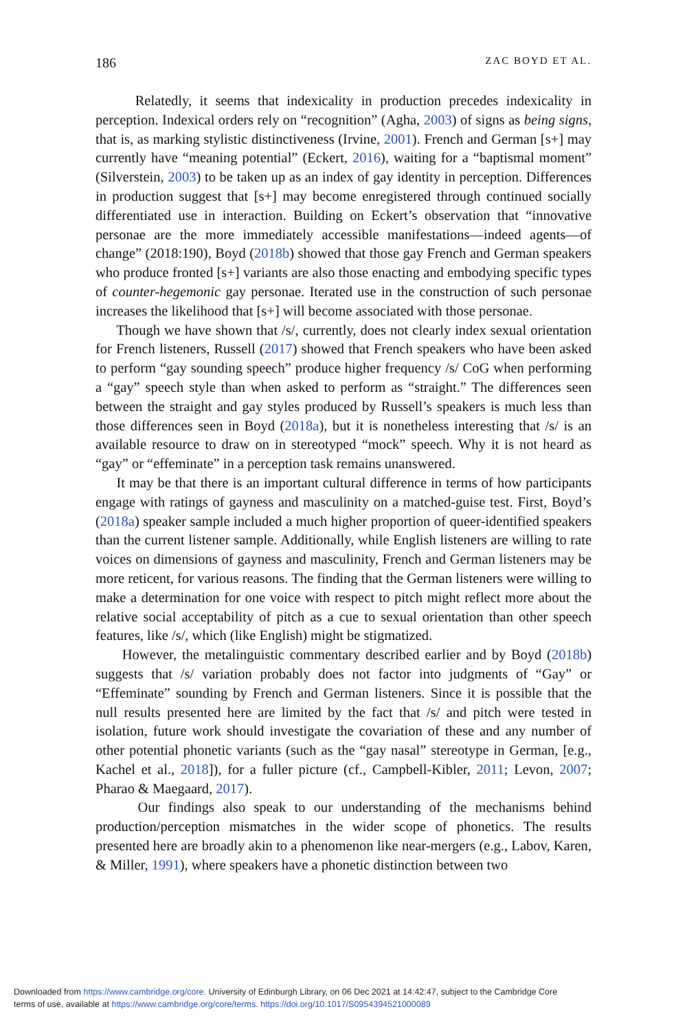186 ZAC BOYD ET AL.
Relatedly, it seems that indexicality in production precedes indexicality in perception. Indexical orders rely on “recognition” (Agha, 2003) of signs as being signs, that is, as marking stylistic distinctiveness (Irvine, 2001). French and German [s+] may currently have “meaning potential” (Eckert, 2016), waiting for a “baptismal moment” (Silverstein, 2003) to be taken up as an index of gay identity in perception. Differences in production suggest that [s+] may become enregistered through continued socially differentiated use in interaction. Building on Eckert’s observation that “innovative personae are the more immediately accessible manifestations—indeed agents—of change” (2018:190), Boyd (2018b) showed that those gay French and German speakers who produce fronted [s+] variants are also those enacting and embodying specific types of counter-hegemonic gay personae. Iterated use in the construction of such personae increases the likelihood that [s+] will become associated with those personae.
Though we have shown that /s/, currently, does not clearly index sexual orientation for French listeners, Russell (2017) showed that French speakers who have been asked to perform “gay sounding speech” produce higher frequency /s/ CoG when performing a “gay” speech style than when asked to perform as “straight.” The differences seen between the straight and gay styles produced by Russell’s speakers is much less than those differences seen in Boyd (2018a), but it is nonetheless interesting that /s/ is an available resource to draw on in stereotyped “mock” speech. Why it is not heard as “gay” or “effeminate” in a perception task remains unanswered.
It may be that there is an important cultural difference in terms of how participants engage with ratings of gayness and masculinity on a matched-guise test. First, Boyd’s (2018a) speaker sample included a much higher proportion of queer-identified speakers than the current listener sample. Additionally, while English listeners are willing to rate voices on dimensions of gayness and masculinity, French and German listeners may be more reticent, for various reasons. The finding that the German listeners were willing to make a determination for one voice with respect to pitch might reflect more about the relative social acceptability of pitch as a cue to sexual orientation than other speech features, like /s/, which (like English) might be stigmatized.
However, the metalinguistic commentary described earlier and by Boyd (2018b) suggests that /s/ variation probably does not factor into judgments of “Gay” or “Effeminate” sounding by French and German listeners. Since it is possible that the null results presented here are limited by the fact that /s/ and pitch were tested in isolation, future work should investigate the covariation of these and any number of other potential phonetic variants (such as the “gay nasal” stereotype in German, [e.g., Kachel et al., 2018]), for a fuller picture (cf., Campbell-Kibler, 2011; Levon, 2007; Pharao & Maegaard, 2017).
Our findings also speak to our understanding of the mechanisms behind production/perception mismatches in the wider scope of phonetics. The results presented here are broadly akin to a phenomenon like near-mergers (e.g., Labov, Karen, & Miller, 1991), where speakers have a phonetic distinction between two
Downloaded from https://www.cambridge.org/core. University of Edinburgh Library, on 06 Dec 2021 at 14:42:47, subject to the Cambridge Core
terms of use, available at https://www.cambridge.org/core/terms. https://doi.org/10.1017/S0954394521000089